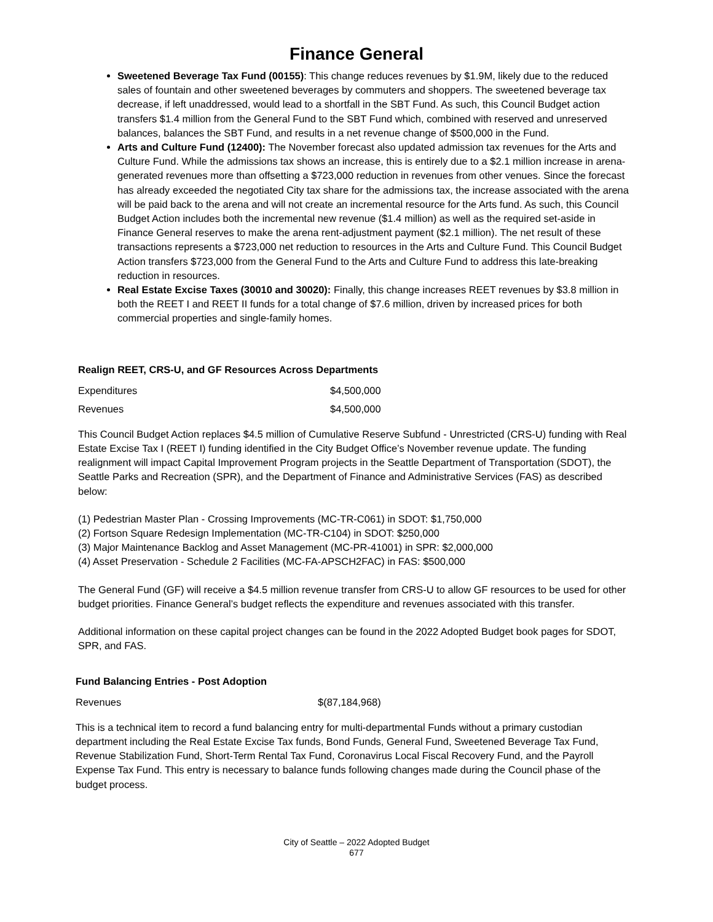Finance General
Sweetened Beverage Tax Fund (00155): This change reduces revenues by $1.9M, likely due to the reduced sales of fountain and other sweetened beverages by commuters and shoppers. The sweetened beverage tax decrease, if left unaddressed, would lead to a shortfall in the SBT Fund. As such, this Council Budget action transfers $1.4 million from the General Fund to the SBT Fund which, combined with reserved and unreserved balances, balances the SBT Fund, and results in a net revenue change of $500,000 in the Fund.
Arts and Culture Fund (12400): The November forecast also updated admission tax revenues for the Arts and Culture Fund. While the admissions tax shows an increase, this is entirely due to a $2.1 million increase in arena-generated revenues more than offsetting a $723,000 reduction in revenues from other venues. Since the forecast has already exceeded the negotiated City tax share for the admissions tax, the increase associated with the arena will be paid back to the arena and will not create an incremental resource for the Arts fund. As such, this Council Budget Action includes both the incremental new revenue ($1.4 million) as well as the required set-aside in Finance General reserves to make the arena rent-adjustment payment ($2.1 million). The net result of these transactions represents a $723,000 net reduction to resources in the Arts and Culture Fund. This Council Budget Action transfers $723,000 from the General Fund to the Arts and Culture Fund to address this late-breaking reduction in resources.
Real Estate Excise Taxes (30010 and 30020): Finally, this change increases REET revenues by $3.8 million in both the REET I and REET II funds for a total change of $7.6 million, driven by increased prices for both commercial properties and single-family homes.
Realign REET, CRS-U, and GF Resources Across Departments
| Expenditures | $4,500,000 |
| Revenues | $4,500,000 |
This Council Budget Action replaces $4.5 million of Cumulative Reserve Subfund - Unrestricted (CRS-U) funding with Real Estate Excise Tax I (REET I) funding identified in the City Budget Office’s November revenue update. The funding realignment will impact Capital Improvement Program projects in the Seattle Department of Transportation (SDOT), the Seattle Parks and Recreation (SPR), and the Department of Finance and Administrative Services (FAS) as described below:
(1) Pedestrian Master Plan - Crossing Improvements (MC-TR-C061) in SDOT: $1,750,000
(2) Fortson Square Redesign Implementation (MC-TR-C104) in SDOT: $250,000
(3) Major Maintenance Backlog and Asset Management (MC-PR-41001) in SPR: $2,000,000
(4) Asset Preservation - Schedule 2 Facilities (MC-FA-APSCH2FAC) in FAS: $500,000
The General Fund (GF) will receive a $4.5 million revenue transfer from CRS-U to allow GF resources to be used for other budget priorities. Finance General’s budget reflects the expenditure and revenues associated with this transfer.
Additional information on these capital project changes can be found in the 2022 Adopted Budget book pages for SDOT, SPR, and FAS.
Fund Balancing Entries - Post Adoption
| Revenues | $(87,184,968) |
This is a technical item to record a fund balancing entry for multi-departmental Funds without a primary custodian department including the Real Estate Excise Tax funds, Bond Funds, General Fund, Sweetened Beverage Tax Fund, Revenue Stabilization Fund, Short-Term Rental Tax Fund, Coronavirus Local Fiscal Recovery Fund, and the Payroll Expense Tax Fund. This entry is necessary to balance funds following changes made during the Council phase of the budget process.
City of Seattle – 2022 Adopted Budget
677